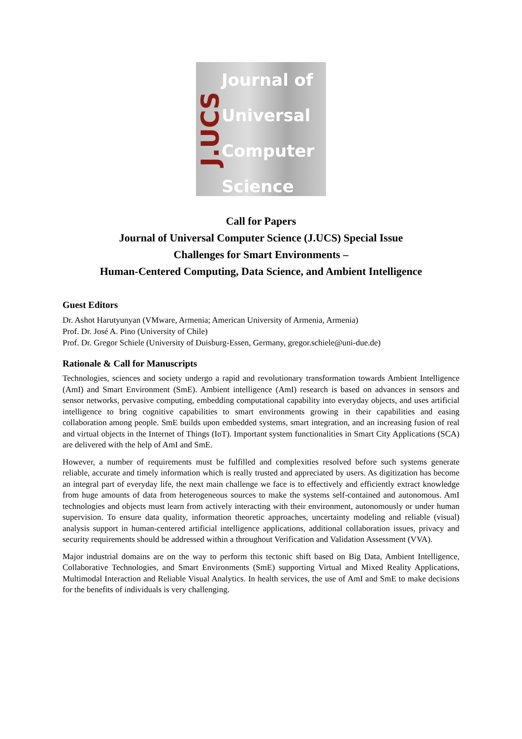J.UCS
Journal of
Universal
Computer
Science
Call for Papers
Journal of Universal Computer Science (J.UCS) Special Issue
Challenges for Smart Environments –
Human-Centered Computing, Data Science, and Ambient Intelligence
Guest Editors
Dr. Ashot Harutyunyan (VMware, Armenia; American University of Armenia, Armenia)
Prof. Dr. José A. Pino (University of Chile)
Prof. Dr. Gregor Schiele (University of Duisburg-Essen, Germany, gregor.schiele@uni-due.de)
Rationale & Call for Manuscripts
Technologies, sciences and society undergo a rapid and revolutionary transformation towards Ambient Intelligence (AmI) and Smart Environment (SmE). Ambient intelligence (AmI) research is based on advances in sensors and sensor networks, pervasive computing, embedding computational capability into everyday objects, and uses artificial intelligence to bring cognitive capabilities to smart environments growing in their capabilities and easing collaboration among people. SmE builds upon embedded systems, smart integration, and an increasing fusion of real and virtual objects in the Internet of Things (IoT). Important system functionalities in Smart City Applications (SCA) are delivered with the help of AmI and SmE.
However, a number of requirements must be fulfilled and complexities resolved before such systems generate reliable, accurate and timely information which is really trusted and appreciated by users. As digitization has become an integral part of everyday life, the next main challenge we face is to effectively and efficiently extract knowledge from huge amounts of data from heterogeneous sources to make the systems self-contained and autonomous. AmI technologies and objects must learn from actively interacting with their environment, autonomously or under human supervision. To ensure data quality, information theoretic approaches, uncertainty modeling and reliable (visual) analysis support in human-centered artificial intelligence applications, additional collaboration issues, privacy and security requirements should be addressed within a throughout Verification and Validation Assessment (VVA).
Major industrial domains are on the way to perform this tectonic shift based on Big Data, Ambient Intelligence, Collaborative Technologies, and Smart Environments (SmE) supporting Virtual and Mixed Reality Applications, Multimodal Interaction and Reliable Visual Analytics. In health services, the use of AmI and SmE to make decisions for the benefits of individuals is very challenging.